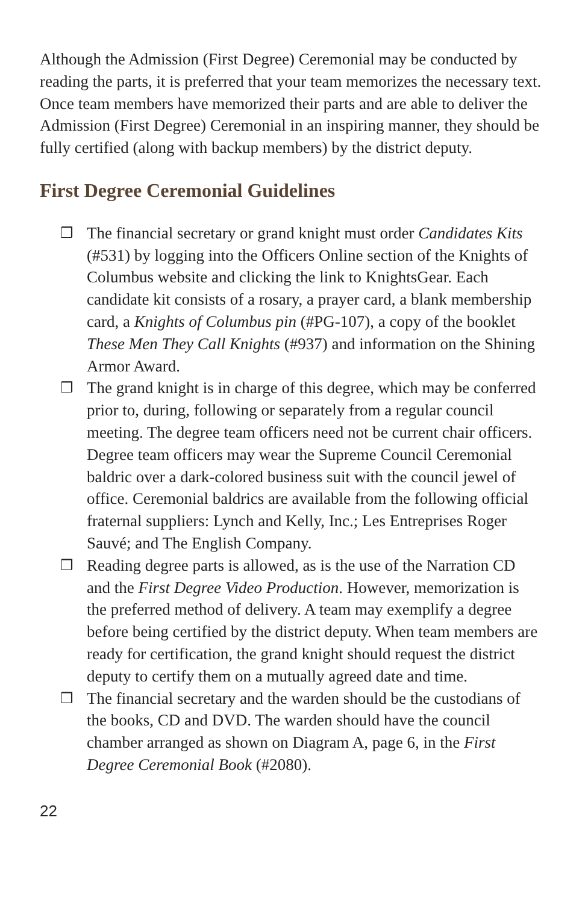Although the Admission (First Degree) Ceremonial may be conducted by reading the parts, it is preferred that your team memorizes the necessary text. Once team members have memorized their parts and are able to deliver the Admission (First Degree) Ceremonial in an inspiring manner, they should be fully certified (along with backup members) by the district deputy.
First Degree Ceremonial Guidelines
❒ The financial secretary or grand knight must order Candidates Kits (#531) by logging into the Officers Online section of the Knights of Columbus website and clicking the link to KnightsGear. Each candidate kit consists of a rosary, a prayer card, a blank membership card, a Knights of Columbus pin (#PG-107), a copy of the booklet These Men They Call Knights (#937) and information on the Shining Armor Award.
❒ The grand knight is in charge of this degree, which may be conferred prior to, during, following or separately from a regular council meeting. The degree team officers need not be current chair officers. Degree team officers may wear the Supreme Council Ceremonial baldric over a dark-colored business suit with the council jewel of office. Ceremonial baldrics are available from the following official fraternal suppliers: Lynch and Kelly, Inc.; Les Entreprises Roger Sauvé; and The English Company.
❒ Reading degree parts is allowed, as is the use of the Narration CD and the First Degree Video Production. However, memorization is the preferred method of delivery. A team may exemplify a degree before being certified by the district deputy. When team members are ready for certification, the grand knight should request the district deputy to certify them on a mutually agreed date and time.
❒ The financial secretary and the warden should be the custodians of the books, CD and DVD. The warden should have the council chamber arranged as shown on Diagram A, page 6, in the First Degree Ceremonial Book (#2080).
22